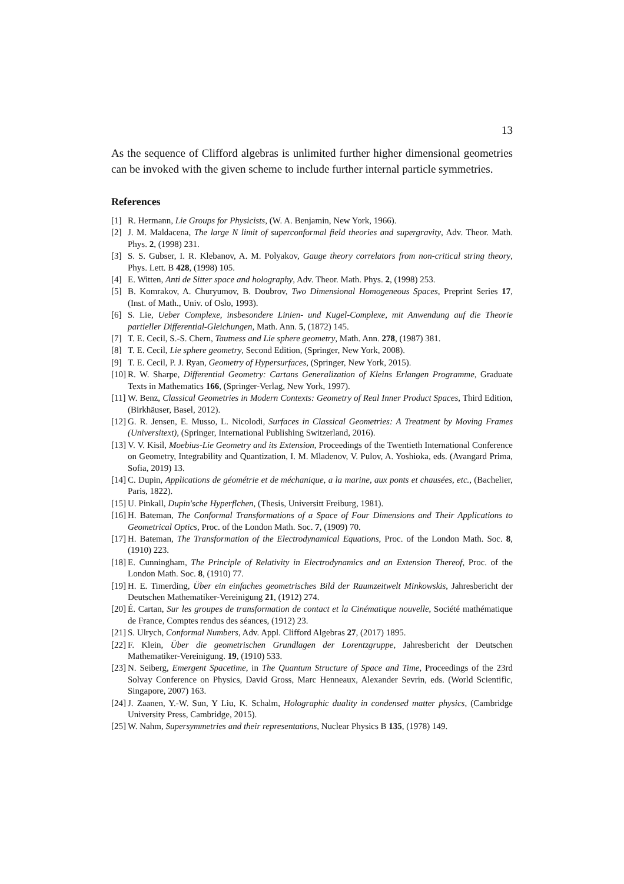13
As the sequence of Clifford algebras is unlimited further higher dimensional geometries can be invoked with the given scheme to include further internal particle symmetries.
References
[1] R. Hermann, Lie Groups for Physicists, (W. A. Benjamin, New York, 1966).
[2] J. M. Maldacena, The large N limit of superconformal field theories and supergravity, Adv. Theor. Math. Phys. 2, (1998) 231.
[3] S. S. Gubser, I. R. Klebanov, A. M. Polyakov, Gauge theory correlators from non-critical string theory, Phys. Lett. B 428, (1998) 105.
[4] E. Witten, Anti de Sitter space and holography, Adv. Theor. Math. Phys. 2, (1998) 253.
[5] B. Komrakov, A. Churyumov, B. Doubrov, Two Dimensional Homogeneous Spaces, Preprint Series 17, (Inst. of Math., Univ. of Oslo, 1993).
[6] S. Lie, Ueber Complexe, insbesondere Linien- und Kugel-Complexe, mit Anwendung auf die Theorie partieller Differential-Gleichungen, Math. Ann. 5, (1872) 145.
[7] T. E. Cecil, S.-S. Chern, Tautness and Lie sphere geometry, Math. Ann. 278, (1987) 381.
[8] T. E. Cecil, Lie sphere geometry, Second Edition, (Springer, New York, 2008).
[9] T. E. Cecil, P. J. Ryan, Geometry of Hypersurfaces, (Springer, New York, 2015).
[10] R. W. Sharpe, Differential Geometry: Cartans Generalization of Kleins Erlangen Programme, Graduate Texts in Mathematics 166, (Springer-Verlag, New York, 1997).
[11] W. Benz, Classical Geometries in Modern Contexts: Geometry of Real Inner Product Spaces, Third Edition, (Birkhäuser, Basel, 2012).
[12] G. R. Jensen, E. Musso, L. Nicolodi, Surfaces in Classical Geometries: A Treatment by Moving Frames (Universitext), (Springer, International Publishing Switzerland, 2016).
[13] V. V. Kisil, Moebius-Lie Geometry and its Extension, Proceedings of the Twentieth International Conference on Geometry, Integrability and Quantization, I. M. Mladenov, V. Pulov, A. Yoshioka, eds. (Avangard Prima, Sofia, 2019) 13.
[14] C. Dupin, Applications de géométrie et de méchanique, a la marine, aux ponts et chausées, etc., (Bachelier, Paris, 1822).
[15] U. Pinkall, Dupin'sche Hyperflchen, (Thesis, Universitt Freiburg, 1981).
[16] H. Bateman, The Conformal Transformations of a Space of Four Dimensions and Their Applications to Geometrical Optics, Proc. of the London Math. Soc. 7, (1909) 70.
[17] H. Bateman, The Transformation of the Electrodynamical Equations, Proc. of the London Math. Soc. 8, (1910) 223.
[18] E. Cunningham, The Principle of Relativity in Electrodynamics and an Extension Thereof, Proc. of the London Math. Soc. 8, (1910) 77.
[19] H. E. Timerding, Über ein einfaches geometrisches Bild der Raumzeitwelt Minkowskis, Jahresbericht der Deutschen Mathematiker-Vereinigung 21, (1912) 274.
[20] É. Cartan, Sur les groupes de transformation de contact et la Cinématique nouvelle, Société mathématique de France, Comptes rendus des séances, (1912) 23.
[21] S. Ulrych, Conformal Numbers, Adv. Appl. Clifford Algebras 27, (2017) 1895.
[22] F. Klein, Über die geometrischen Grundlagen der Lorentzgruppe, Jahresbericht der Deutschen Mathematiker-Vereinigung. 19, (1910) 533.
[23] N. Seiberg, Emergent Spacetime, in The Quantum Structure of Space and Time, Proceedings of the 23rd Solvay Conference on Physics, David Gross, Marc Henneaux, Alexander Sevrin, eds. (World Scientific, Singapore, 2007) 163.
[24] J. Zaanen, Y.-W. Sun, Y Liu, K. Schalm, Holographic duality in condensed matter physics, (Cambridge University Press, Cambridge, 2015).
[25] W. Nahm, Supersymmetries and their representations, Nuclear Physics B 135, (1978) 149.